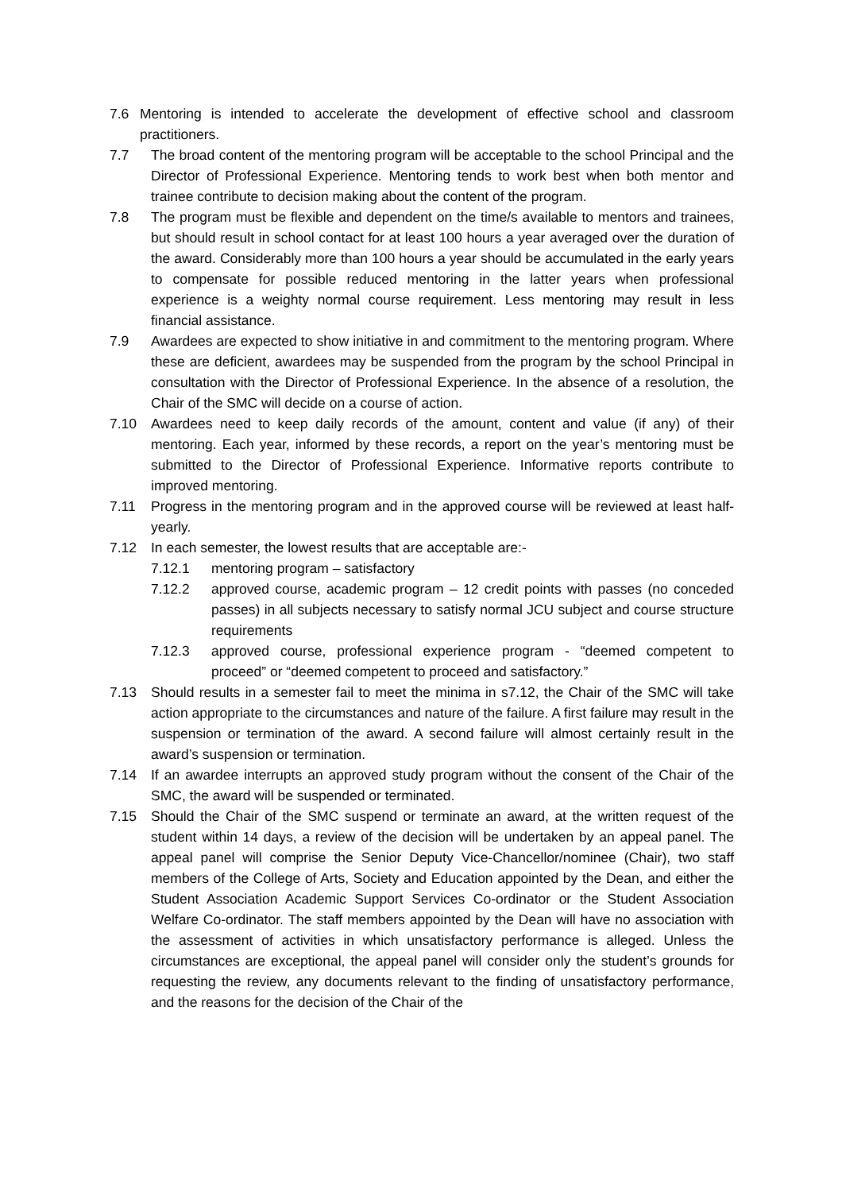7.6 Mentoring is intended to accelerate the development of effective school and classroom practitioners.
7.7 The broad content of the mentoring program will be acceptable to the school Principal and the Director of Professional Experience. Mentoring tends to work best when both mentor and trainee contribute to decision making about the content of the program.
7.8 The program must be flexible and dependent on the time/s available to mentors and trainees, but should result in school contact for at least 100 hours a year averaged over the duration of the award. Considerably more than 100 hours a year should be accumulated in the early years to compensate for possible reduced mentoring in the latter years when professional experience is a weighty normal course requirement. Less mentoring may result in less financial assistance.
7.9 Awardees are expected to show initiative in and commitment to the mentoring program. Where these are deficient, awardees may be suspended from the program by the school Principal in consultation with the Director of Professional Experience. In the absence of a resolution, the Chair of the SMC will decide on a course of action.
7.10 Awardees need to keep daily records of the amount, content and value (if any) of their mentoring. Each year, informed by these records, a report on the year’s mentoring must be submitted to the Director of Professional Experience. Informative reports contribute to improved mentoring.
7.11 Progress in the mentoring program and in the approved course will be reviewed at least half- yearly.
7.12 In each semester, the lowest results that are acceptable are:-
7.12.1 mentoring program – satisfactory
7.12.2 approved course, academic program – 12 credit points with passes (no conceded passes) in all subjects necessary to satisfy normal JCU subject and course structure requirements
7.12.3 approved course, professional experience program - “deemed competent to proceed” or “deemed competent to proceed and satisfactory.”
7.13 Should results in a semester fail to meet the minima in s7.12, the Chair of the SMC will take action appropriate to the circumstances and nature of the failure. A first failure may result in the suspension or termination of the award. A second failure will almost certainly result in the award’s suspension or termination.
7.14 If an awardee interrupts an approved study program without the consent of the Chair of the SMC, the award will be suspended or terminated.
7.15 Should the Chair of the SMC suspend or terminate an award, at the written request of the student within 14 days, a review of the decision will be undertaken by an appeal panel. The appeal panel will comprise the Senior Deputy Vice-Chancellor/nominee (Chair), two staff members of the College of Arts, Society and Education appointed by the Dean, and either the Student Association Academic Support Services Co-ordinator or the Student Association Welfare Co-ordinator. The staff members appointed by the Dean will have no association with the assessment of activities in which unsatisfactory performance is alleged. Unless the circumstances are exceptional, the appeal panel will consider only the student’s grounds for requesting the review, any documents relevant to the finding of unsatisfactory performance, and the reasons for the decision of the Chair of the